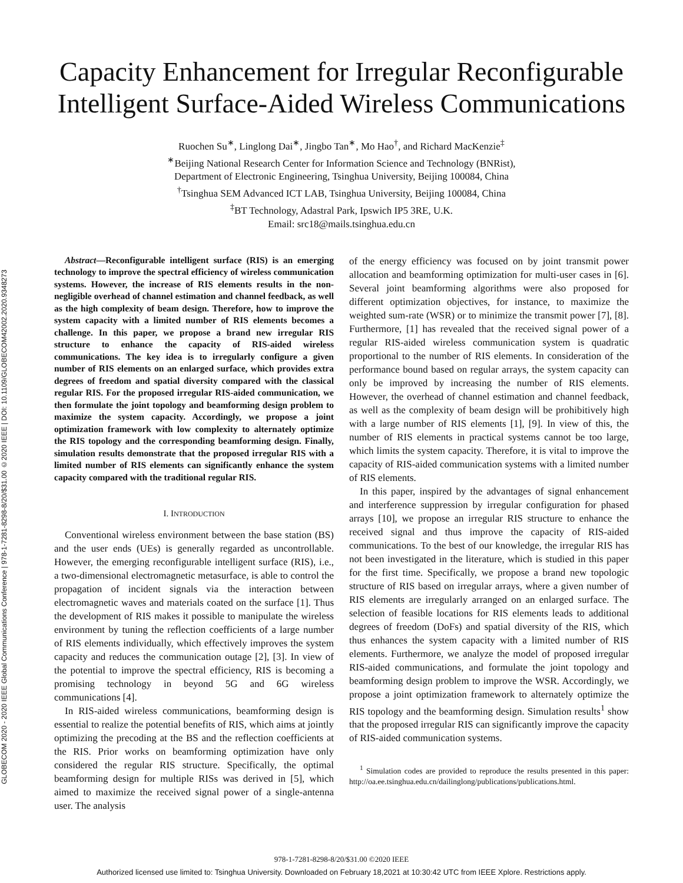GLOBECOM 2020 - 2020 IEEE Global Communications Conference | 978-1-7281-8298-8/20/$31.00 ©2020 IEEE | DOI: 10.1109/GLOBECOM42002.2020.9348273
Capacity Enhancement for Irregular Reconfigurable
Intelligent Surface-Aided Wireless Communications
Ruochen Su<sup>∗</sup>, Linglong Dai<sup>∗</sup>, Jingbo Tan<sup>∗</sup>, Mo Hao<sup>†</sup>, and Richard MacKenzie<sup>‡</sup>
<sup>∗</sup>Beijing National Research Center for Information Science and Technology (BNRist),
Department of Electronic Engineering, Tsinghua University, Beijing 100084, China
<sup>†</sup> Tsinghua SEM Advanced ICT LAB, Tsinghua University, Beijing 100084, China
<sup>‡</sup> BT Technology, Adastral Park, Ipswich IP5 3RE, U.K.
Email: src18@mails.tsinghua.edu.cn
Abstract—Reconfigurable intelligent surface (RIS) is an emerging technology to improve the spectral efficiency of wireless communication systems. However, the increase of RIS elements results in the non-negligible overhead of channel estimation and channel feedback, as well as the high complexity of beam design. Therefore, how to improve the system capacity with a limited number of RIS elements becomes a challenge. In this paper, we propose a brand new irregular RIS structure to enhance the capacity of RIS-aided wireless communications. The key idea is to irregularly configure a given number of RIS elements on an enlarged surface, which provides extra degrees of freedom and spatial diversity compared with the classical regular RIS. For the proposed irregular RIS-aided communication, we then formulate the joint topology and beamforming design problem to maximize the system capacity. Accordingly, we propose a joint optimization framework with low complexity to alternately optimize the RIS topology and the corresponding beamforming design. Finally, simulation results demonstrate that the proposed irregular RIS with a limited number of RIS elements can significantly enhance the system capacity compared with the traditional regular RIS.
I. INTRODUCTION
Conventional wireless environment between the base station (BS) and the user ends (UEs) is generally regarded as uncontrollable. However, the emerging reconfigurable intelligent surface (RIS), i.e., a two-dimensional electromagnetic metasurface, is able to control the propagation of incident signals via the interaction between electromagnetic waves and materials coated on the surface [1]. Thus the development of RIS makes it possible to manipulate the wireless environment by tuning the reflection coefficients of a large number of RIS elements individually, which effectively improves the system capacity and reduces the communication outage [2], [3]. In view of the potential to improve the spectral efficiency, RIS is becoming a promising technology in beyond 5G and 6G wireless communications [4].
In RIS-aided wireless communications, beamforming design is essential to realize the potential benefits of RIS, which aims at jointly optimizing the precoding at the BS and the reflection coefficients at the RIS. Prior works on beamforming optimization have only considered the regular RIS structure. Specifically, the optimal beamforming design for multiple RISs was derived in [5], which aimed to maximize the received signal power of a single-antenna user. The analysis
of the energy efficiency was focused on by joint transmit power allocation and beamforming optimization for multi-user cases in [6]. Several joint beamforming algorithms were also proposed for different optimization objectives, for instance, to maximize the weighted sum-rate (WSR) or to minimize the transmit power [7], [8]. Furthermore, [1] has revealed that the received signal power of a regular RIS-aided wireless communication system is quadratic proportional to the number of RIS elements. In consideration of the performance bound based on regular arrays, the system capacity can only be improved by increasing the number of RIS elements. However, the overhead of channel estimation and channel feedback, as well as the complexity of beam design will be prohibitively high with a large number of RIS elements [1], [9]. In view of this, the number of RIS elements in practical systems cannot be too large, which limits the system capacity. Therefore, it is vital to improve the capacity of RIS-aided communication systems with a limited number of RIS elements.
In this paper, inspired by the advantages of signal enhancement and interference suppression by irregular configuration for phased arrays [10], we propose an irregular RIS structure to enhance the received signal and thus improve the capacity of RIS-aided communications. To the best of our knowledge, the irregular RIS has not been investigated in the literature, which is studied in this paper for the first time. Specifically, we propose a brand new topologic structure of RIS based on irregular arrays, where a given number of RIS elements are irregularly arranged on an enlarged surface. The selection of feasible locations for RIS elements leads to additional degrees of freedom (DoFs) and spatial diversity of the RIS, which thus enhances the system capacity with a limited number of RIS elements. Furthermore, we analyze the model of proposed irregular RIS-aided communications, and formulate the joint topology and beamforming design problem to improve the WSR. Accordingly, we propose a joint optimization framework to alternately optimize the RIS topology and the beamforming design. Simulation results<sup>1</sup> show that the proposed irregular RIS can significantly improve the capacity of RIS-aided communication systems.
<sup>1</sup> Simulation codes are provided to reproduce the results presented in this paper: http://oa.ee.tsinghua.edu.cn/dailinglong/publications/publications.html.
978-1-7281-8298-8/20/$31.00 ©2020 IEEE
Authorized licensed use limited to: Tsinghua University. Downloaded on February 18,2021 at 10:30:42 UTC from IEEE Xplore. Restrictions apply.